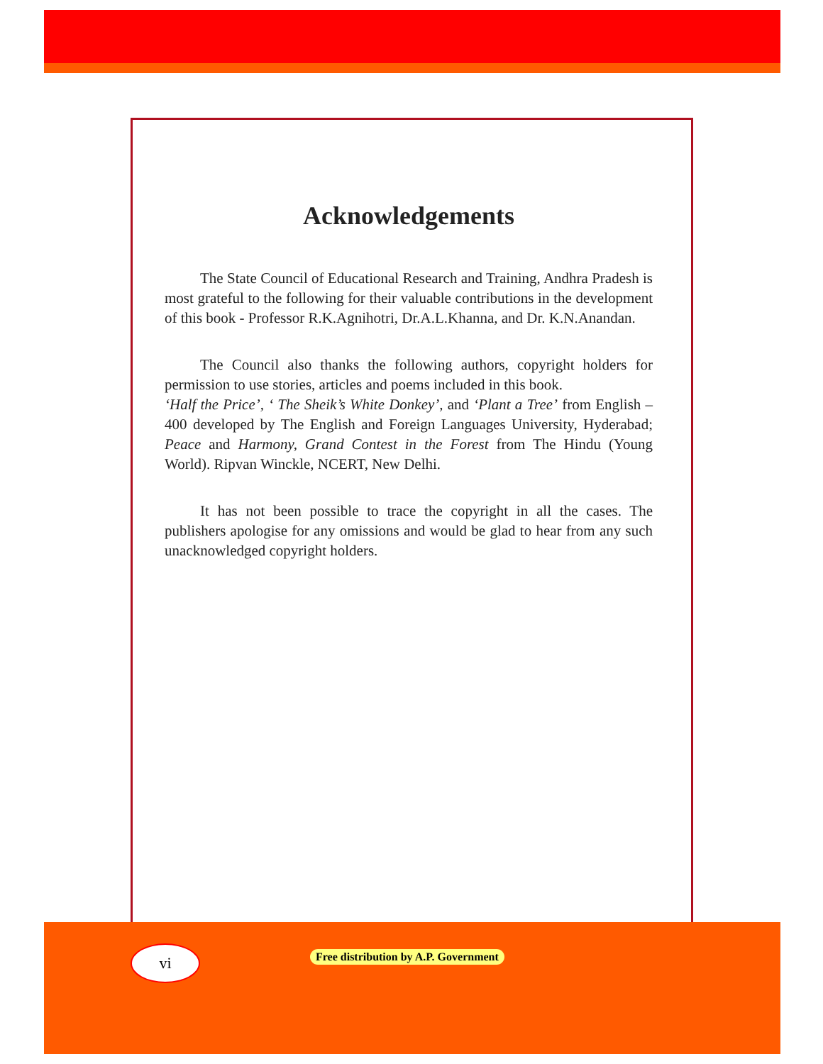Acknowledgements
The State Council of Educational Research and Training, Andhra Pradesh is most grateful to the following for their valuable contributions in the development of this book - Professor R.K.Agnihotri, Dr.A.L.Khanna, and Dr. K.N.Anandan.
The Council also thanks the following authors, copyright holders for permission to use stories, articles and poems included in this book.
‘Half the Price’, ‘ The Sheik’s White Donkey’, and ‘Plant a Tree’ from English – 400 developed by The English and Foreign Languages University, Hyderabad; Peace and Harmony, Grand Contest in the Forest from The Hindu (Young World). Ripvan Winckle, NCERT, New Delhi.
It has not been possible to trace the copyright in all the cases. The publishers apologise for any omissions and would be glad to hear from any such unacknowledged copyright holders.
vi
Free distribution by A.P. Government